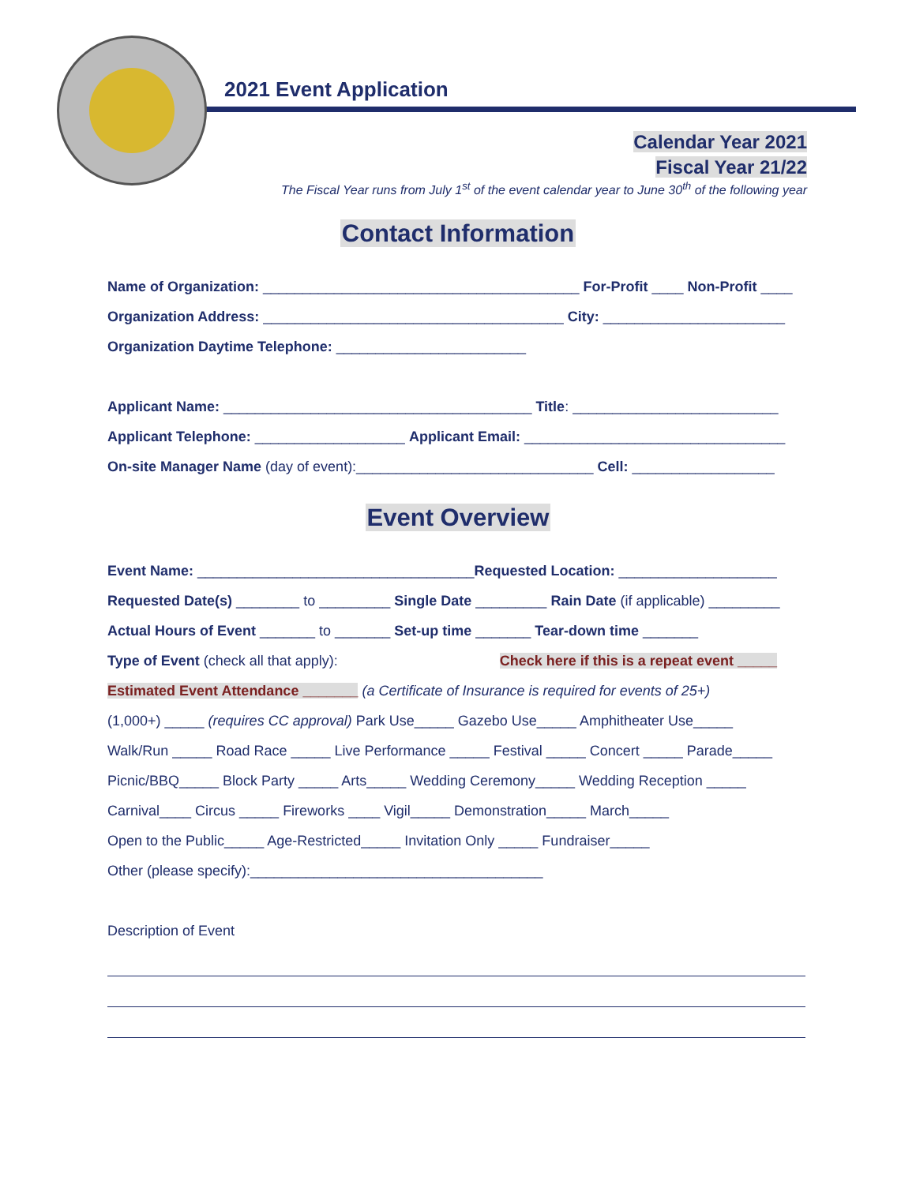2021 Event Application
Calendar Year 2021
Fiscal Year 21/22
The Fiscal Year runs from July 1<sup>st</sup> of the event calendar year to June 30<sup>th</sup> of the following year
Contact Information
Name of Organization: ________________________________________ For-Profit ____ Non-Profit ____
Organization Address: ______________________________________ City: _______________________
Organization Daytime Telephone: ________________________
Applicant Name: _______________________________________ Title: __________________________
Applicant Telephone: ___________________ Applicant Email: _________________________________
On-site Manager Name (day of event):______________________________ Cell: __________________
Event Overview
Event Name: ___________________________________Requested Location: ____________________
Requested Date(s) ________ to _________ Single Date _________ Rain Date (if applicable) _________
Actual Hours of Event _______ to _______ Set-up time _______ Tear-down time _______
Type of Event (check all that apply): Check here if this is a repeat event _____
Estimated Event Attendance _______ (a Certificate of Insurance is required for events of 25+)
(1,000+) _____ (requires CC approval) Park Use_____ Gazebo Use_____ Amphitheater Use_____
Walk/Run _____ Road Race _____ Live Performance _____ Festival _____ Concert _____ Parade_____
Picnic/BBQ_____ Block Party _____ Arts_____ Wedding Ceremony_____ Wedding Reception _____
Carnival____ Circus _____ Fireworks ____ Vigil_____ Demonstration_____ March_____
Open to the Public_____ Age-Restricted_____ Invitation Only _____ Fundraiser_____
Other (please specify):_____________________________________
Description of Event